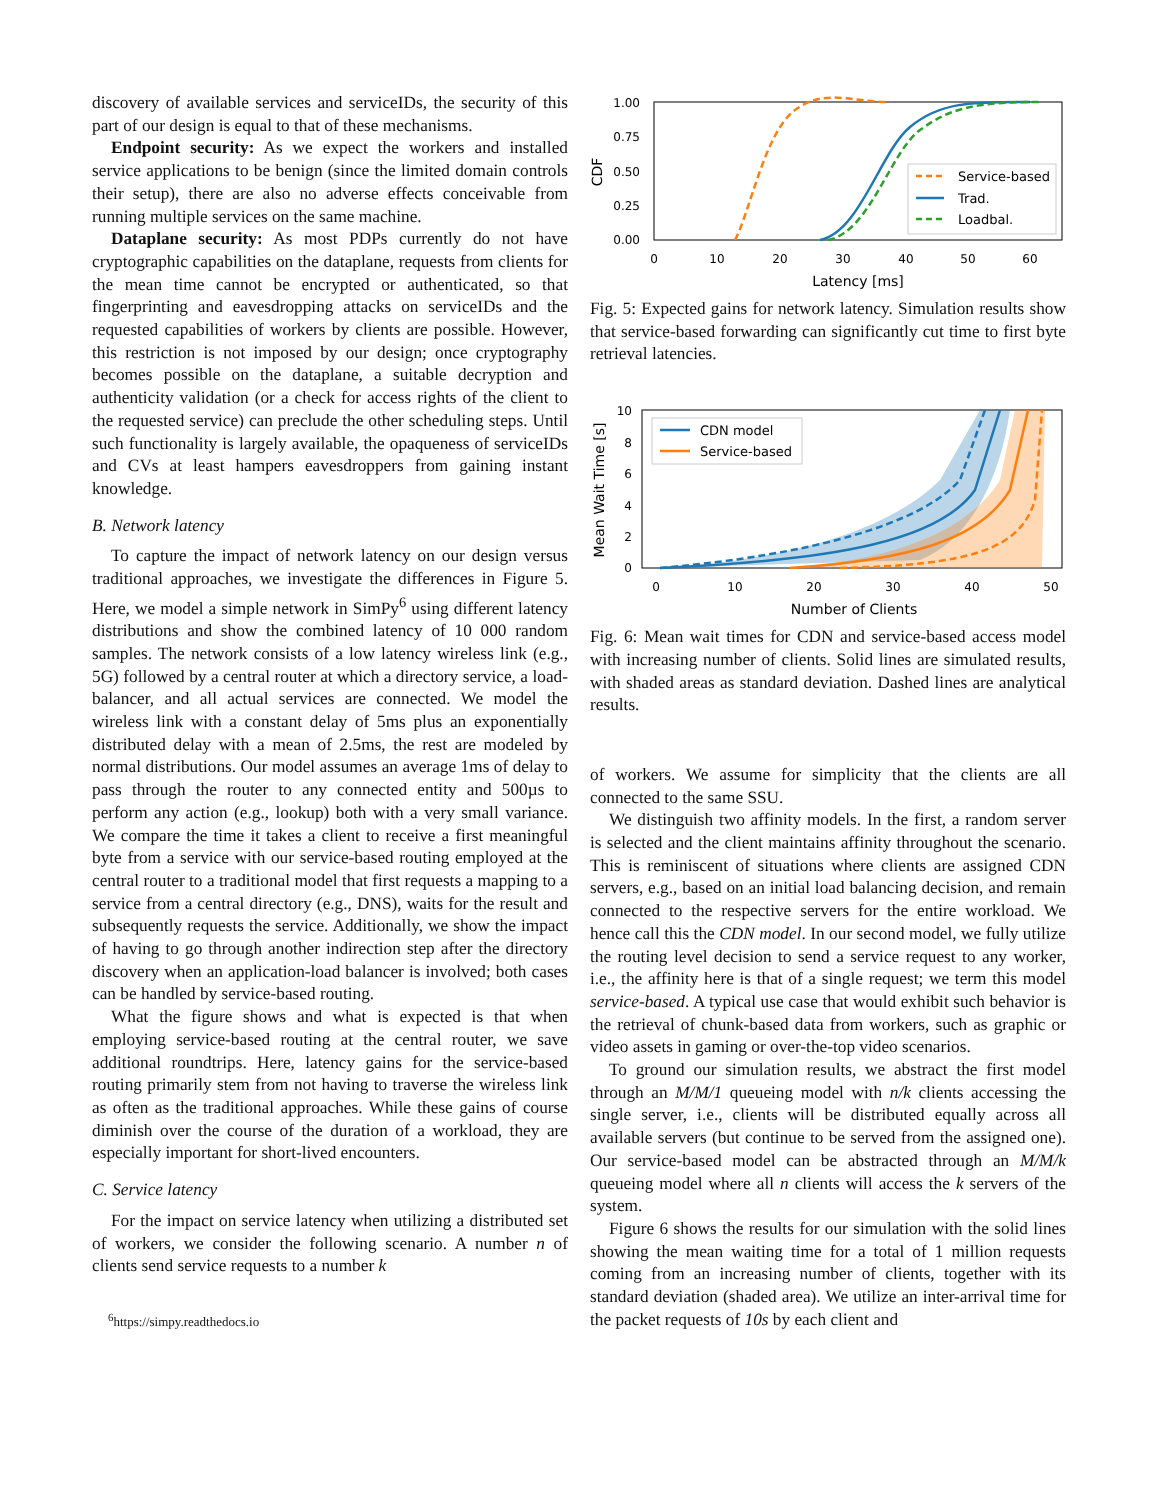discovery of available services and serviceIDs, the security of this part of our design is equal to that of these mechanisms.
Endpoint security: As we expect the workers and installed service applications to be benign (since the limited domain controls their setup), there are also no adverse effects conceivable from running multiple services on the same machine.
Dataplane security: As most PDPs currently do not have cryptographic capabilities on the dataplane, requests from clients for the mean time cannot be encrypted or authenticated, so that fingerprinting and eavesdropping attacks on serviceIDs and the requested capabilities of workers by clients are possible. However, this restriction is not imposed by our design; once cryptography becomes possible on the dataplane, a suitable decryption and authenticity validation (or a check for access rights of the client to the requested service) can preclude the other scheduling steps. Until such functionality is largely available, the opaqueness of serviceIDs and CVs at least hampers eavesdroppers from gaining instant knowledge.
B. Network latency
To capture the impact of network latency on our design versus traditional approaches, we investigate the differences in Figure 5. Here, we model a simple network in SimPy<sup>6</sup> using different latency distributions and show the combined latency of 10 000 random samples. The network consists of a low latency wireless link (e.g., 5G) followed by a central router at which a directory service, a load-balancer, and all actual services are connected. We model the wireless link with a constant delay of 5ms plus an exponentially distributed delay with a mean of 2.5ms, the rest are modeled by normal distributions. Our model assumes an average 1ms of delay to pass through the router to any connected entity and 500µs to perform any action (e.g., lookup) both with a very small variance. We compare the time it takes a client to receive a first meaningful byte from a service with our service-based routing employed at the central router to a traditional model that first requests a mapping to a service from a central directory (e.g., DNS), waits for the result and subsequently requests the service. Additionally, we show the impact of having to go through another indirection step after the directory discovery when an application-load balancer is involved; both cases can be handled by service-based routing.
What the figure shows and what is expected is that when employing service-based routing at the central router, we save additional roundtrips. Here, latency gains for the service-based routing primarily stem from not having to traverse the wireless link as often as the traditional approaches. While these gains of course diminish over the course of the duration of a workload, they are especially important for short-lived encounters.
C. Service latency
For the impact on service latency when utilizing a distributed set of workers, we consider the following scenario. A number n of clients send service requests to a number k
<sup>6</sup> https://simpy.readthedocs.io
1.00
0.75
0.50
0.25
0.00
0
10
20
30
40
50
60
Latency [ms]
CDF
Service-based
Trad.
Loadbal.
Fig. 5: Expected gains for network latency. Simulation results show that service-based forwarding can significantly cut time to first byte retrieval latencies.
10
8
6
4
2
0
0
10
20
30
40
50
Number of Clients
Mean Wait Time [s]
CDN model
Service-based
Fig. 6: Mean wait times for CDN and service-based access model with increasing number of clients. Solid lines are simulated results, with shaded areas as standard deviation. Dashed lines are analytical results.
of workers. We assume for simplicity that the clients are all connected to the same SSU.
We distinguish two affinity models. In the first, a random server is selected and the client maintains affinity throughout the scenario. This is reminiscent of situations where clients are assigned CDN servers, e.g., based on an initial load balancing decision, and remain connected to the respective servers for the entire workload. We hence call this the CDN model. In our second model, we fully utilize the routing level decision to send a service request to any worker, i.e., the affinity here is that of a single request; we term this model service-based. A typical use case that would exhibit such behavior is the retrieval of chunk-based data from workers, such as graphic or video assets in gaming or over-the-top video scenarios.
To ground our simulation results, we abstract the first model through an M/M/1 queueing model with n/k clients accessing the single server, i.e., clients will be distributed equally across all available servers (but continue to be served from the assigned one). Our service-based model can be abstracted through an M/M/k queueing model where all n clients will access the k servers of the system.
Figure 6 shows the results for our simulation with the solid lines showing the mean waiting time for a total of 1 million requests coming from an increasing number of clients, together with its standard deviation (shaded area). We utilize an inter-arrival time for the packet requests of 10s by each client and